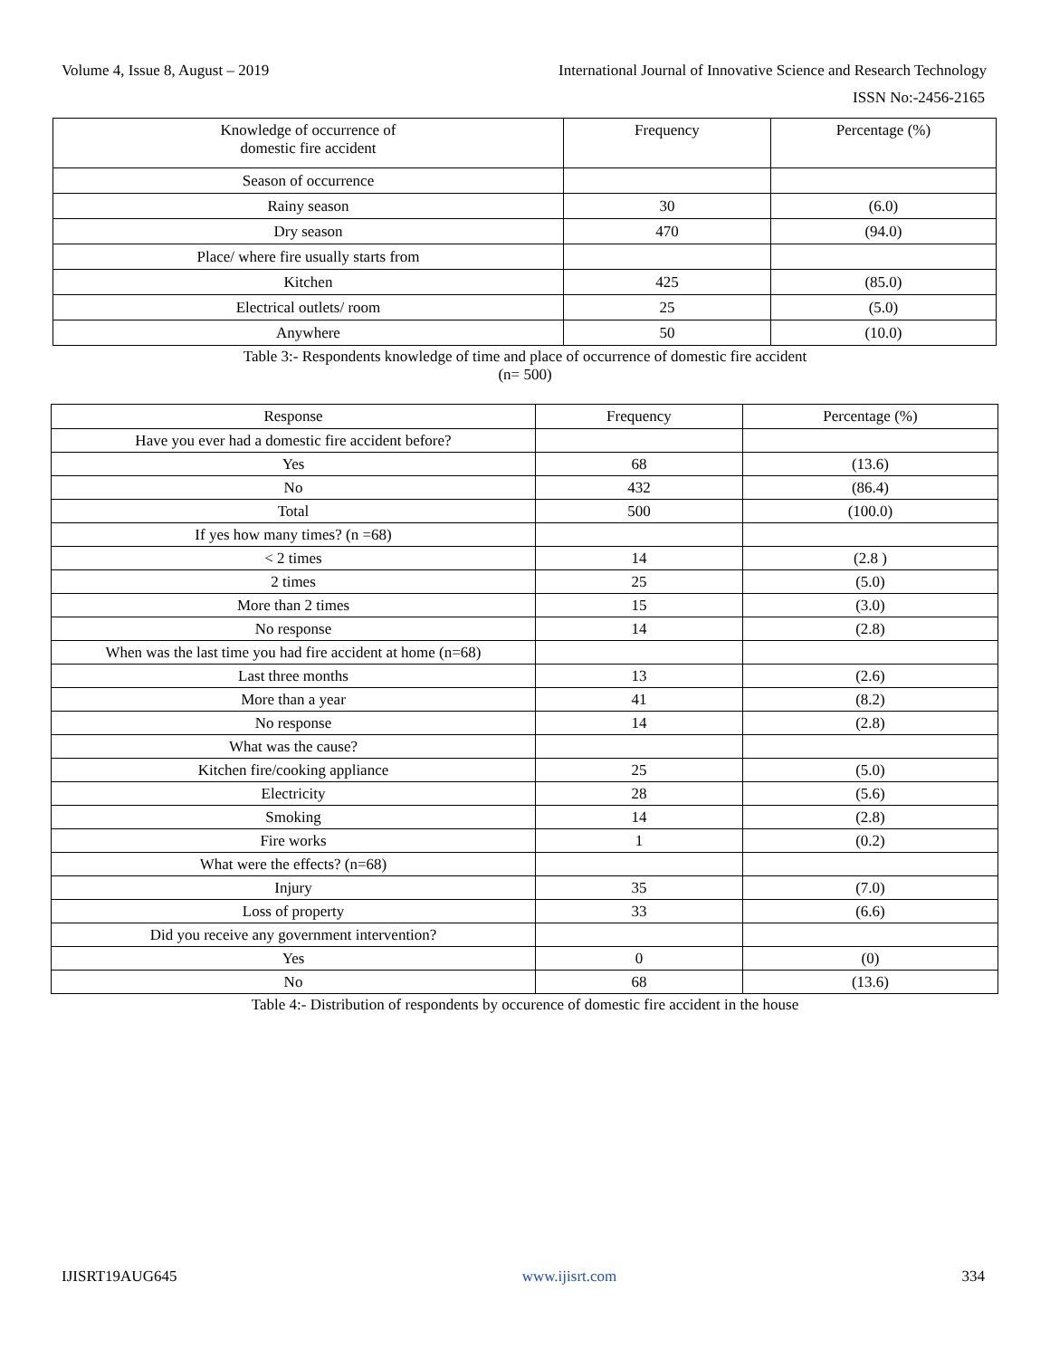Volume 4, Issue 8, August – 2019 International Journal of Innovative Science and Research Technology
ISSN No:-2456-2165
| Knowledge of occurrence of domestic fire accident | Frequency | Percentage (%) |
| --- | --- | --- |
| Season of occurrence | | |
| Rainy season | 30 | (6.0) |
| Dry season | 470 | (94.0) |
| Place/ where fire usually starts from | | |
| Kitchen | 425 | (85.0) |
| Electrical outlets/ room | 25 | (5.0) |
| Anywhere | 50 | (10.0) |
Table 3:- Respondents knowledge of time and place of occurrence of domestic fire accident
(n= 500)
| Response | Frequency | Percentage (%) |
| --- | --- | --- |
| Have you ever had a domestic fire accident before? | | |
| Yes | 68 | (13.6) |
| No | 432 | (86.4) |
| Total | 500 | (100.0) |
| If yes how many times? (n =68) | | |
| < 2 times | 14 | (2.8 ) |
| 2 times | 25 | (5.0) |
| More than 2 times | 15 | (3.0) |
| No response | 14 | (2.8) |
| When was the last time you had fire accident at home (n=68) | | |
| Last three months | 13 | (2.6) |
| More than a year | 41 | (8.2) |
| No response | 14 | (2.8) |
| What was the cause? | | |
| Kitchen fire/cooking appliance | 25 | (5.0) |
| Electricity | 28 | (5.6) |
| Smoking | 14 | (2.8) |
| Fire works | 1 | (0.2) |
| What were the effects? (n=68) | | |
| Injury | 35 | (7.0) |
| Loss of property | 33 | (6.6) |
| Did you receive any government intervention? | | |
| Yes | 0 | (0) |
| No | 68 | (13.6) |
Table 4:- Distribution of respondents by occurence of domestic fire accident in the house
IJISRT19AUG645 www.ijisrt.com 334